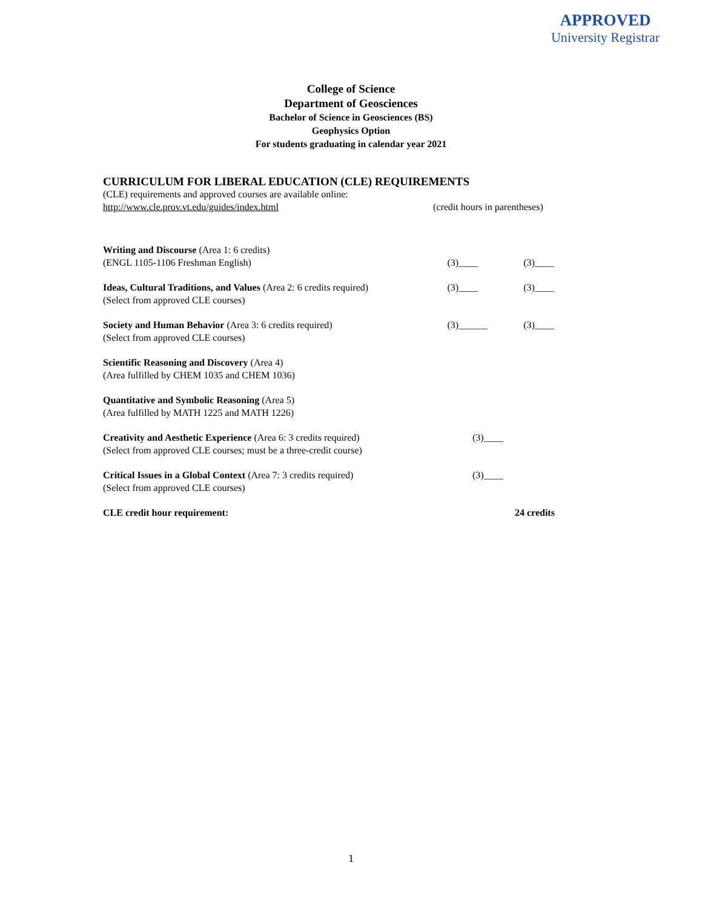APPROVED
University Registrar
College of Science
Department of Geosciences
Bachelor of Science in Geosciences (BS)
Geophysics Option
For students graduating in calendar year 2021
CURRICULUM FOR LIBERAL EDUCATION (CLE) REQUIREMENTS
(CLE) requirements and approved courses are available online:
http://www.cle.prov.vt.edu/guides/index.html (credit hours in parentheses)
Writing and Discourse (Area 1: 6 credits)
(ENGL 1105-1106 Freshman English)
(3)____
(3)____
Ideas, Cultural Traditions, and Values (Area 2: 6 credits required)
(Select from approved CLE courses)
(3)____ (3)____
Society and Human Behavior (Area 3: 6 credits required)
(Select from approved CLE courses)
(3)______ (3)____
Scientific Reasoning and Discovery (Area 4)
(Area fulfilled by CHEM 1035 and CHEM 1036)
Quantitative and Symbolic Reasoning (Area 5)
(Area fulfilled by MATH 1225 and MATH 1226)
Creativity and Aesthetic Experience (Area 6: 3 credits required)
(Select from approved CLE courses; must be a three-credit course)
(3)____
Critical Issues in a Global Context (Area 7: 3 credits required)
(Select from approved CLE courses)
(3)____
CLE credit hour requirement: 24 credits
1